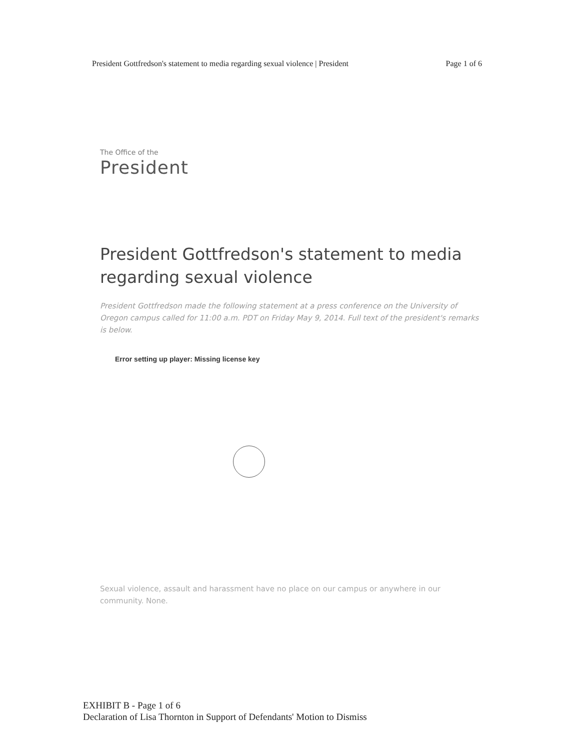President Gottfredson's statement to media regarding sexual violence | President Page 1 of 6
The Office of the
President
President Gottfredson's statement to media regarding sexual violence
President Gottfredson made the following statement at a press conference on the University of Oregon campus called for 11:00 a.m. PDT on Friday May 9, 2014. Full text of the president's remarks is below.
Error setting up player: Missing license key
Sexual violence, assault and harassment have no place on our campus or anywhere in our community. None.
EXHIBIT B - Page 1 of 6
Declaration of Lisa Thornton in Support of Defendants' Motion to Dismiss